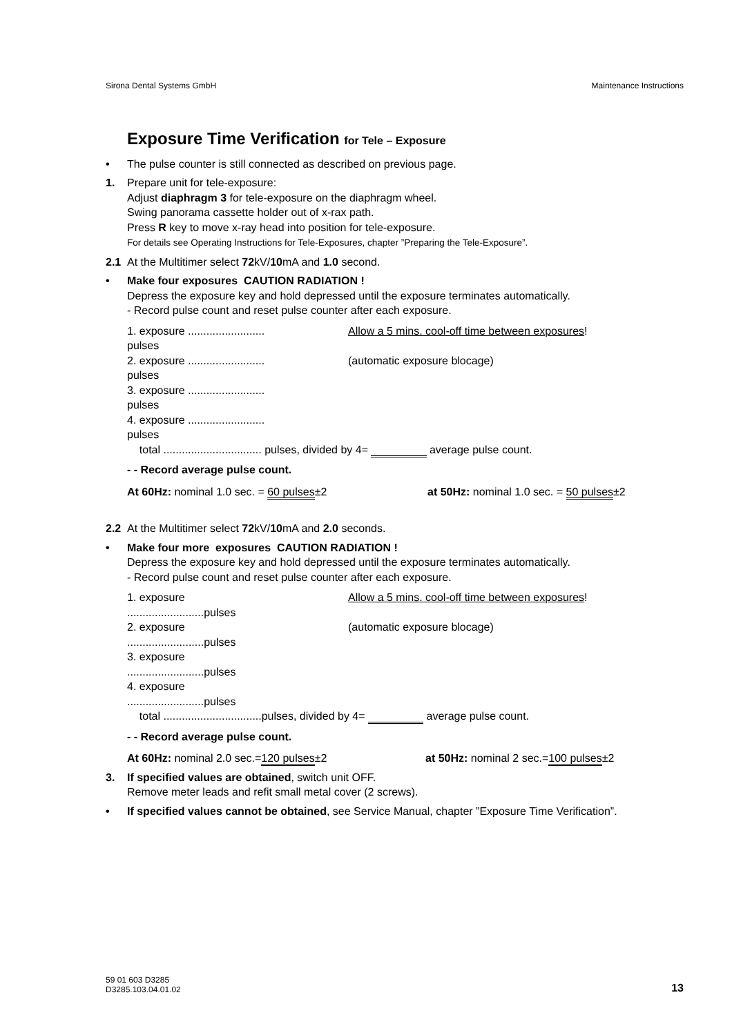Sirona Dental Systems GmbH Maintenance Instructions
Exposure Time Verification for Tele – Exposure
• The pulse counter is still connected as described on previous page.
1. Prepare unit for tele-exposure:
Adjust diaphragm 3 for tele-exposure on the diaphragm wheel.
Swing panorama cassette holder out of x-rax path.
Press R key to move x-ray head into position for tele-exposure.
For details see Operating Instructions for Tele-Exposures, chapter ”Preparing the Tele-Exposure”.
2.1 At the Multitimer select 72kV/10mA and 1.0 second.
• Make four exposures CAUTION RADIATION !
Depress the exposure key and hold depressed until the exposure terminates automatically.
- Record pulse count and reset pulse counter after each exposure.
1. exposure ......................... pulses Allow a 5 mins. cool-off time between exposures!
2. exposure ......................... pulses (automatic exposure blocage)
3. exposure ......................... pulses
4. exposure ......................... pulses
total ................................ pulses, divided by 4= average pulse count.
- - Record average pulse count.
At 60Hz: nominal 1.0 sec. = 60 pulses±2 at 50Hz: nominal 1.0 sec. = 50 pulses±2
2.2 At the Multitimer select 72kV/10mA and 2.0 seconds.
• Make four more exposures CAUTION RADIATION !
Depress the exposure key and hold depressed until the exposure terminates automatically.
- Record pulse count and reset pulse counter after each exposure.
1. exposure .........................pulses Allow a 5 mins. cool-off time between exposures!
2. exposure .........................pulses (automatic exposure blocage)
3. exposure .........................pulses
4. exposure .........................pulses
total ................................pulses, divided by 4= average pulse count.
- - Record average pulse count.
At 60Hz: nominal 2.0 sec.=120 pulses±2 at 50Hz: nominal 2 sec.=100 pulses±2
3. If specified values are obtained, switch unit OFF.
Remove meter leads and refit small metal cover (2 screws).
• If specified values cannot be obtained, see Service Manual, chapter ”Exposure Time Verification”.
59 01 603 D3285
D3285.103.04.01.02 13